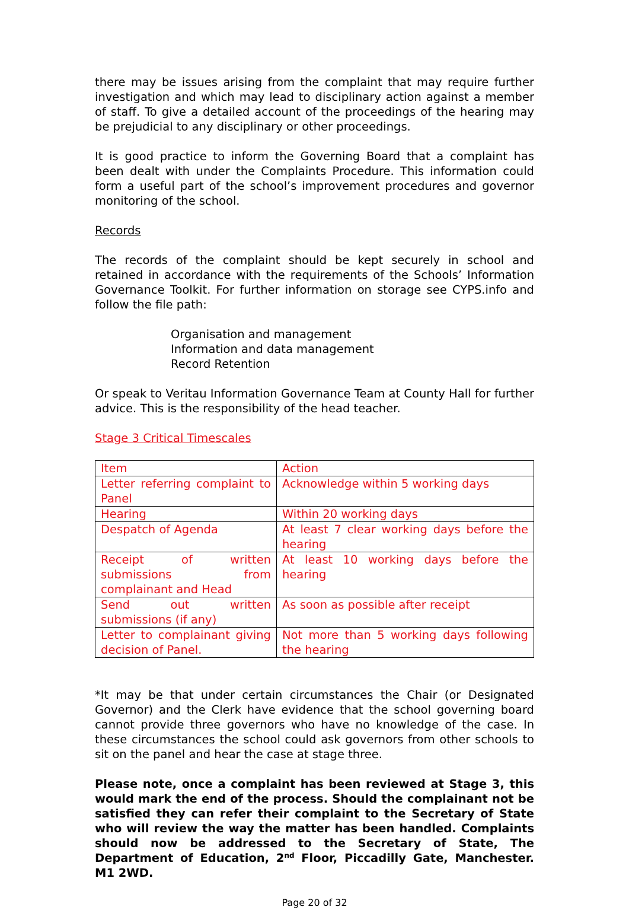there may be issues arising from the complaint that may require further investigation and which may lead to disciplinary action against a member of staff. To give a detailed account of the proceedings of the hearing may be prejudicial to any disciplinary or other proceedings.
It is good practice to inform the Governing Board that a complaint has been dealt with under the Complaints Procedure. This information could form a useful part of the school’s improvement procedures and governor monitoring of the school.
Records
The records of the complaint should be kept securely in school and retained in accordance with the requirements of the Schools’ Information Governance Toolkit. For further information on storage see CYPS.info and follow the file path:
Organisation and management
Information and data management
Record Retention
Or speak to Veritau Information Governance Team at County Hall for further advice. This is the responsibility of the head teacher.
Stage 3 Critical Timescales
| Item | Action |
| Letter referring complaint to Panel | Acknowledge within 5 working days |
| Hearing | Within 20 working days |
| Despatch of Agenda | At least 7 clear working days before the hearing |
| Receipt of written submissions from complainant and Head | At least 10 working days before the hearing |
| Send out written submissions (if any) | As soon as possible after receipt |
| Letter to complainant giving decision of Panel. | Not more than 5 working days following the hearing |
*It may be that under certain circumstances the Chair (or Designated Governor) and the Clerk have evidence that the school governing board cannot provide three governors who have no knowledge of the case. In these circumstances the school could ask governors from other schools to sit on the panel and hear the case at stage three.
Please note, once a complaint has been reviewed at Stage 3, this would mark the end of the process. Should the complainant not be satisfied they can refer their complaint to the Secretary of State who will review the way the matter has been handled. Complaints should now be addressed to the Secretary of State, The Department of Education, 2<sup>nd</sup> Floor, Piccadilly Gate, Manchester. M1 2WD.
Page 20 of 32